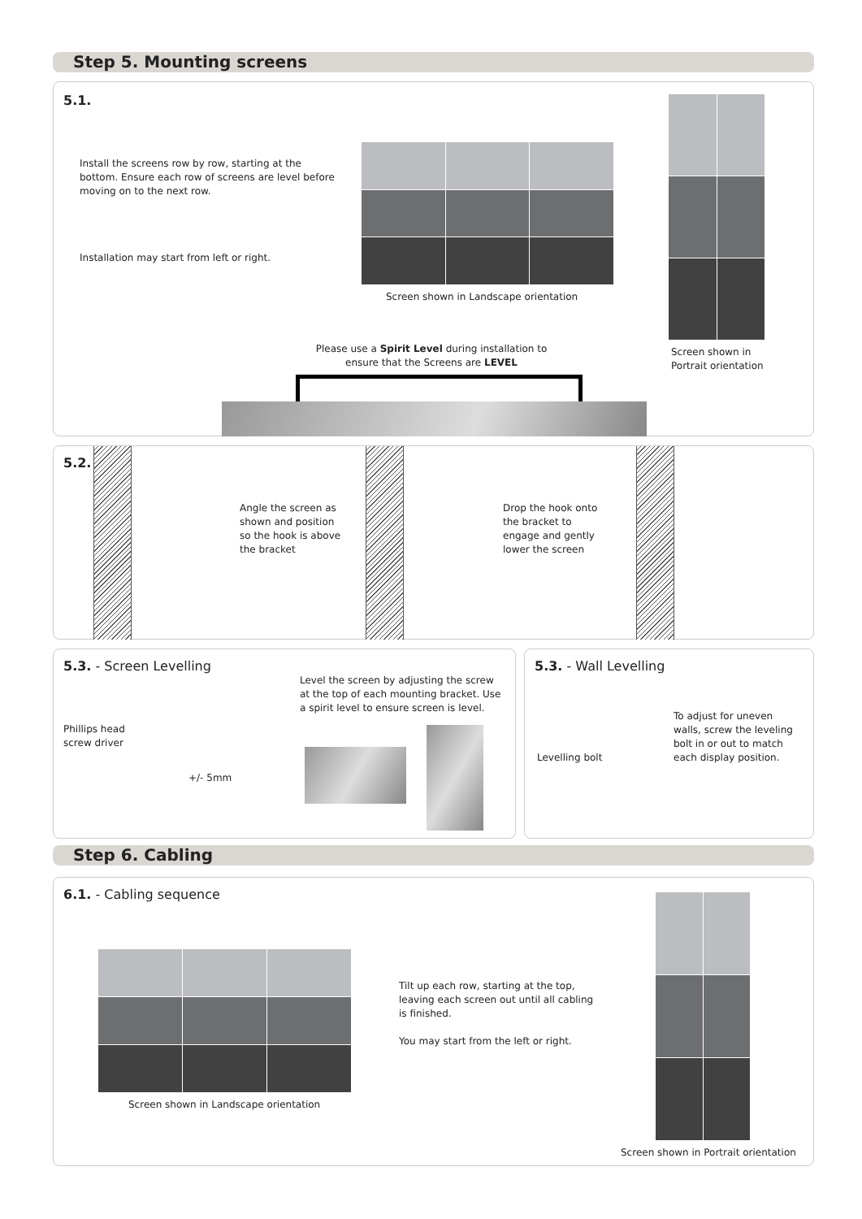Step 5. Mounting screens
5.1.
Install the screens row by row, starting at the bottom. Ensure each row of screens are level before moving on to the next row.
Installation may start from left or right.
Screen shown in Landscape orientation
Screen shown in
Portrait orientation
Please use a Spirit Level during installation to ensure that the Screens are LEVEL
5.2.
Angle the screen as shown and position so the hook is above the bracket
Drop the hook onto the bracket to engage and gently lower the screen
5.3. - Screen Levelling
Phillips head
screw driver
+/- 5mm
Level the screen by adjusting the screw at the top of each mounting bracket. Use a spirit level to ensure screen is level.
5.3. - Wall Levelling
Levelling bolt
To adjust for uneven walls, screw the leveling bolt in or out to match each display position.
Step 6. Cabling
6.1. - Cabling sequence
Screen shown in Landscape orientation
Tilt up each row, starting at the top, leaving each screen out until all cabling is finished.
You may start from the left or right.
Screen shown in Portrait orientation